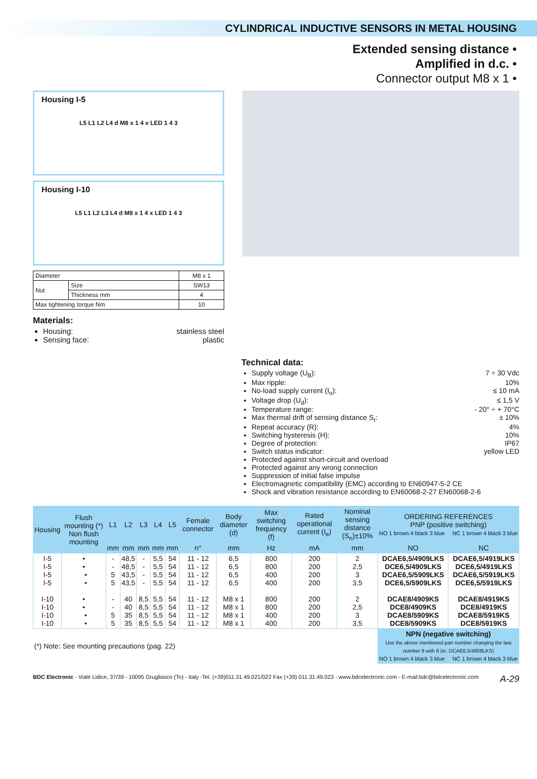CYLINDRICAL INDUCTIVE SENSORS IN METAL HOUSING
Extended sensing distance •
Amplified in d.c. •
Connector output M8 x 1 •
Housing I-5
L5 L1 L2 L4 d M8 x 1 4 x LED 1 4 3
Housing I-10
L5 L1 L2 L3 L4 d M8 x 1 4 x LED 1 4 3
| Diameter | | M8 x 1 |
| Nut | Size | SW13 |
| | Thickness mm | 4 |
| Max tightening torque Nm | | 10 |
Materials:
Housing: stainless steel
Sensing face: plastic
Technical data:
Supply voltage (U<sub>B</sub>): 7 ÷ 30 Vdc
Max ripple: 10%
No-load supply current (I<sub>o</sub>): ≤ 10 mA
Voltage drop (U<sub>d</sub>): ≤ 1,5 V
Temperature range: - 20° ÷ + 70°C
Max thermal drift of sensing distance S<sub>r</sub>: ± 10%
Repeat accuracy (R): 4%
Switching hysteresis (H): 10%
Degree of protection: IP67
Switch status indicator: yellow LED
Protected against short-circuit and overload
Protected against any wrong connection
Suppression of initial false impulse
Electromagnetic compatibility (EMC) according to EN60947-5-2 CE
Shock and vibration resistance according to EN60068-2-27 EN60068-2-6
| Housing | Flush mounting (*) Non flush mounting | L1 | L2 | L3 | L4 | L5 | Female connector | Body diameter (d) | Max switching frequency (f) | Rated operational current (I<sub>e</sub>) | Nominal sensing distance (S<sub>n</sub>)±10% | ORDERING REFERENCES PNP (positive switching) NO 1 brown 4 black 3 blue NC 1 brown 4 black 3 blue | |
| --- | --- | --- | --- | --- | --- | --- | --- | --- | --- | --- | --- | --- | --- |
| | | mm | mm | mm | mm | mm | n° | mm | Hz | mA | mm | NO | NC |
| I-5 I-5 I-5 I-5 I-10 I-10 I-10 I-10 | • • • • • • • • | - - 5 5 - - 5 5 | 48,5 48,5 43,5 43,5 40 40 35 35 | - - - - 8,5 8,5 8,5 8,5 | 5,5 5,5 5,5 5,5 5,5 5,5 5,5 5,5 | 54 54 54 54 54 54 54 54 | 11 - 12 11 - 12 11 - 12 11 - 12 11 - 12 11 - 12 11 - 12 11 - 12 | 6,5 6,5 6,5 6,5 M8 x 1 M8 x 1 M8 x 1 M8 x 1 | 800 800 400 400 800 800 400 400 | 200 200 200 200 200 200 200 200 | 2 2,5 3 3,5 2 2,5 3 3,5 | DCAE6,5/4909LKS DCE6,5/4909LKS DCAE6,5/5909LKS DCE6,5/5909LKS DCAE8/4909KS DCE8/4909KS DCAE8/5909KS DCE8/5909KS | DCAE6,5/4919LKS DCE6,5/4919LKS DCAE6,5/5919LKS DCE6,5/5919LKS DCAE8/4919KS DCE8/4919KS DCAE8/5919KS DCE8/5919KS |
| (*) Note: See mounting precautions (pag. 22) | | | | | | | | | | | | NPN (negative switching) Use the above mentioned part number changing the last number 9 with 8 (ie. DCAE6,5/4908LKS) NO 1 brown 4 black 3 blue NC 1 brown 4 black 3 blue | |
BDC Electronic - Viale Lidice, 37/39 - 10095 Grugliasco (To) - Italy -Tel. (+39)011.31.49.021/022 Fax (+39) 011.31.49.023 - www.bdcelectronic.com - E-mail:bdc@bdcelectronic.com A-29